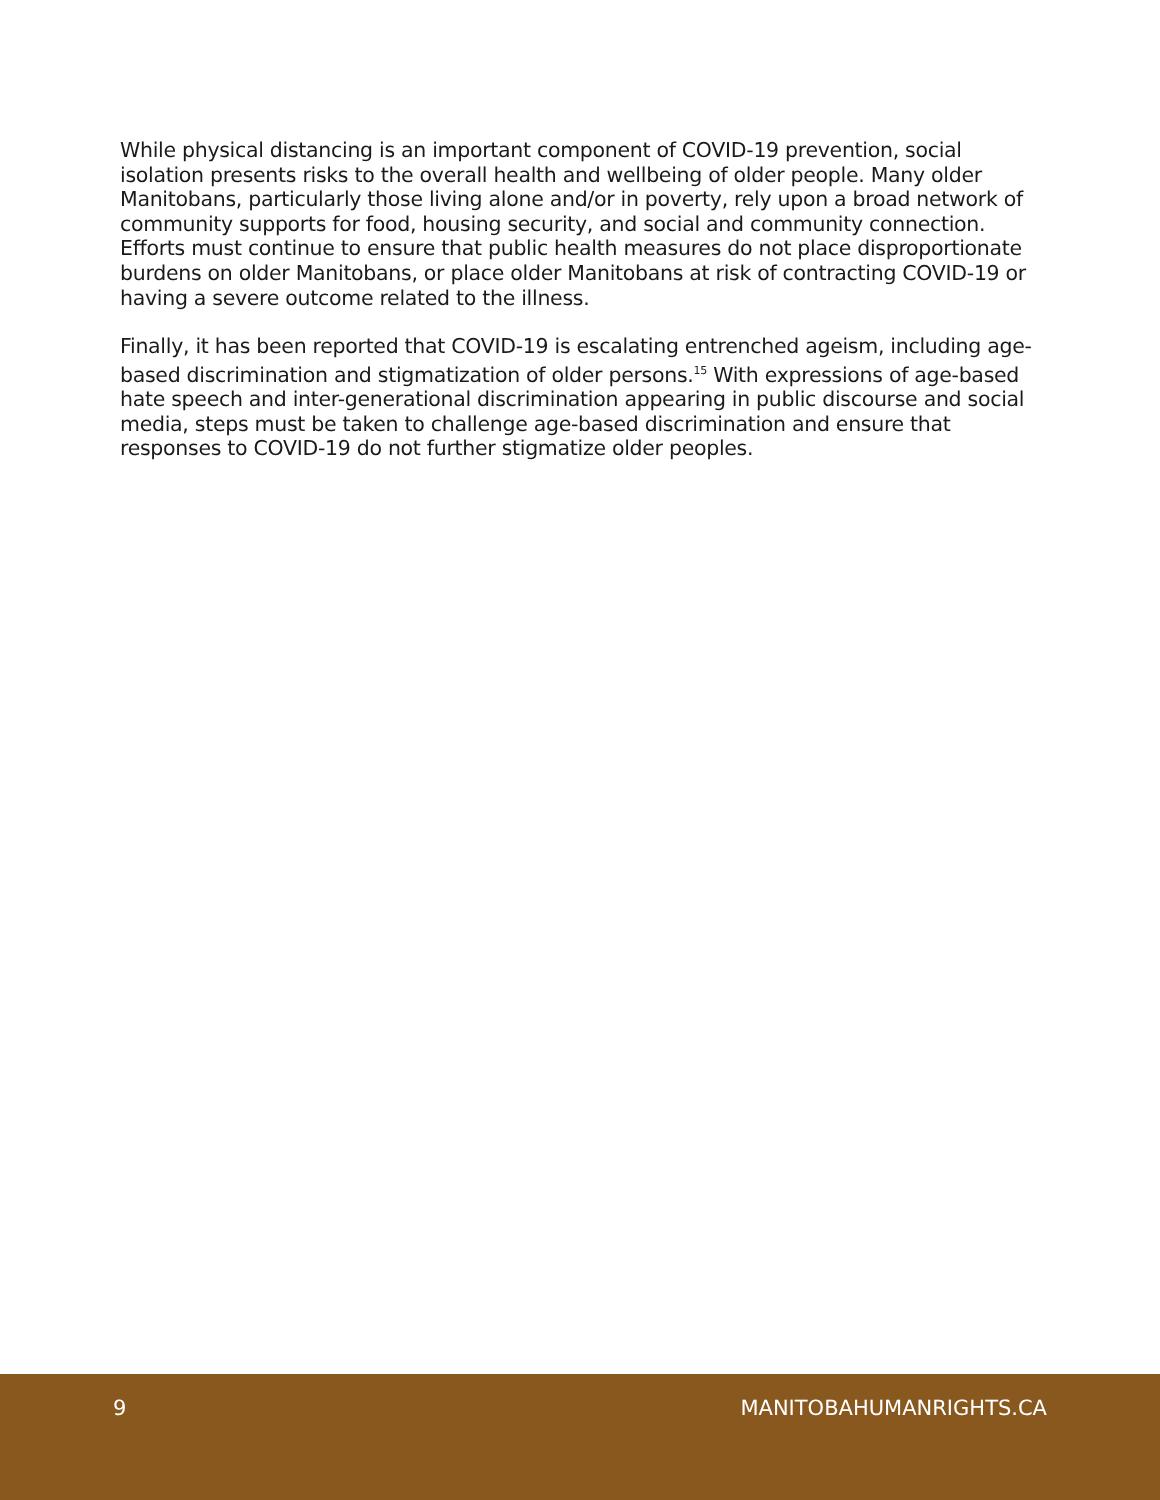While physical distancing is an important component of COVID-19 prevention, social isolation presents risks to the overall health and wellbeing of older people. Many older Manitobans, particularly those living alone and/or in poverty, rely upon a broad network of community supports for food, housing security, and social and community connection. Efforts must continue to ensure that public health measures do not place disproportionate burdens on older Manitobans, or place older Manitobans at risk of contracting COVID-19 or having a severe outcome related to the illness.
Finally, it has been reported that COVID-19 is escalating entrenched ageism, including age-based discrimination and stigmatization of older persons.<sup>15</sup> With expressions of age-based hate speech and inter-generational discrimination appearing in public discourse and social media, steps must be taken to challenge age-based discrimination and ensure that responses to COVID-19 do not further stigmatize older peoples.
9 MANITOBAHUMANRIGHTS.CA